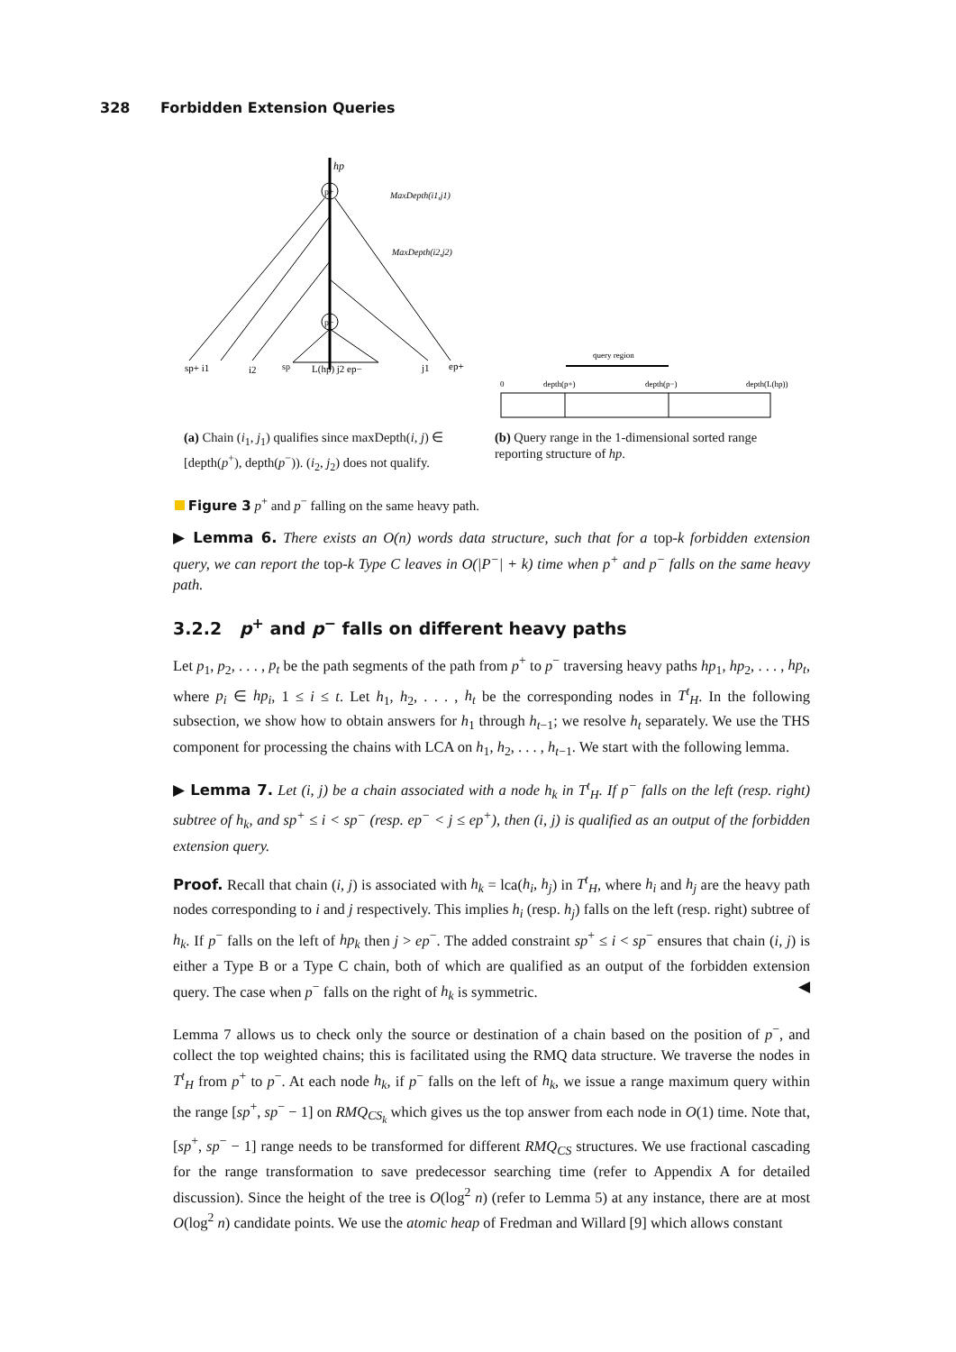328 Forbidden Extension Queries
hp
p+
p−
MaxDepth(i1,j1)
MaxDepth(i2,j2)
sp+ i1
i2
sp
L(hp) j2 ep−
j1
ep+
query region
0
depth(p+)
depth(p−)
depth(L(hp))
(a) Chain (i<sub>1</sub>, j<sub>1</sub>) qualifies since maxDepth(i, j) ∈ [depth(p<sup>+</sup>), depth(p<sup>−</sup>)). (i<sub>2</sub>, j<sub>2</sub>) does not qualify.
(b) Query range in the 1-dimensional sorted range reporting structure of hp.
Figure 3 p<sup>+</sup> and p<sup>−</sup> falling on the same heavy path.
▶ Lemma 6. There exists an O(n) words data structure, such that for a top-k forbidden extension query, we can report the top-k Type C leaves in O(|P<sup>−</sup>| + k) time when p<sup>+</sup> and p<sup>−</sup> falls on the same heavy path.
3.2.2 p<sup>+</sup> and p<sup>−</sup> falls on different heavy paths
Let p<sub>1</sub>, p<sub>2</sub>, . . . , p<sub>t</sub> be the path segments of the path from p<sup>+</sup> to p<sup>−</sup> traversing heavy paths hp<sub>1</sub>, hp<sub>2</sub>, . . . , hp<sub>t</sub>, where p<sub>i</sub> ∈ hp<sub>i</sub>, 1 ≤ i ≤ t. Let h<sub>1</sub>, h<sub>2</sub>, . . . , h<sub>t</sub> be the corresponding nodes in T<sup>t</sup><sub>H</sub>. In the following subsection, we show how to obtain answers for h<sub>1</sub> through h<sub>t−1</sub>; we resolve h<sub>t</sub> separately. We use the THS component for processing the chains with LCA on h<sub>1</sub>, h<sub>2</sub>, . . . , h<sub>t−1</sub>. We start with the following lemma.
▶ Lemma 7. Let (i, j) be a chain associated with a node h<sub>k</sub> in T<sup>t</sup><sub>H</sub>. If p<sup>−</sup> falls on the left (resp. right) subtree of h<sub>k</sub>, and sp<sup>+</sup> ≤ i < sp<sup>−</sup> (resp. ep<sup>−</sup> < j ≤ ep<sup>+</sup>), then (i, j) is qualified as an output of the forbidden extension query.
Proof. Recall that chain (i, j) is associated with h<sub>k</sub> = lca(h<sub>i</sub>, h<sub>j</sub>) in T<sup>t</sup><sub>H</sub>, where h<sub>i</sub> and h<sub>j</sub> are the heavy path nodes corresponding to i and j respectively. This implies h<sub>i</sub> (resp. h<sub>j</sub>) falls on the left (resp. right) subtree of h<sub>k</sub>. If p<sup>−</sup> falls on the left of hp<sub>k</sub> then j > ep<sup>−</sup>. The added constraint sp<sup>+</sup> ≤ i < sp<sup>−</sup> ensures that chain (i, j) is either a Type B or a Type C chain, both of which are qualified as an output of the forbidden extension query. The case when p<sup>−</sup> falls on the right of h<sub>k</sub> is symmetric. ◀
Lemma 7 allows us to check only the source or destination of a chain based on the position of p<sup>−</sup>, and collect the top weighted chains; this is facilitated using the RMQ data structure. We traverse the nodes in T<sup>t</sup><sub>H</sub> from p<sup>+</sup> to p<sup>−</sup>. At each node h<sub>k</sub>, if p<sup>−</sup> falls on the left of h<sub>k</sub>, we issue a range maximum query within the range [sp<sup>+</sup>, sp<sup>−</sup> − 1] on RMQ<sub>CS<sub>k</sub></sub> which gives us the top answer from each node in O(1) time. Note that, [sp<sup>+</sup>, sp<sup>−</sup> − 1] range needs to be transformed for different RMQ<sub>CS</sub> structures. We use fractional cascading for the range transformation to save predecessor searching time (refer to Appendix A for detailed discussion). Since the height of the tree is O(log<sup>2</sup> n) (refer to Lemma 5) at any instance, there are at most O(log<sup>2</sup> n) candidate points. We use the atomic heap of Fredman and Willard [9] which allows constant